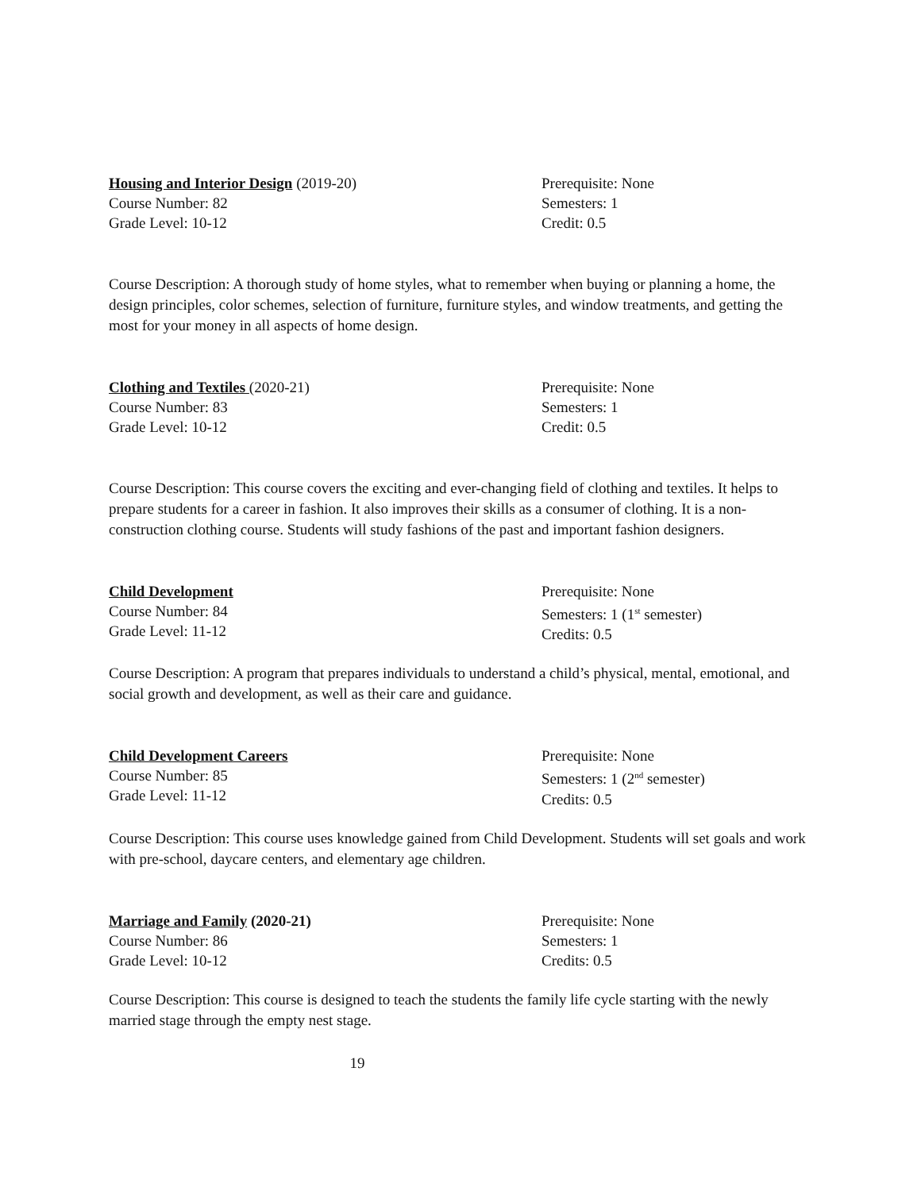Housing and Interior Design (2019-20)
Course Number: 82
Grade Level: 10-12
Prerequisite: None
Semesters: 1
Credit: 0.5
Course Description: A thorough study of home styles, what to remember when buying or planning a home, the design principles, color schemes, selection of furniture, furniture styles, and window treatments, and getting the most for your money in all aspects of home design.
Clothing and Textiles (2020-21)
Course Number: 83
Grade Level: 10-12
Prerequisite: None
Semesters: 1
Credit: 0.5
Course Description: This course covers the exciting and ever-changing field of clothing and textiles. It helps to prepare students for a career in fashion. It also improves their skills as a consumer of clothing. It is a non-construction clothing course. Students will study fashions of the past and important fashion designers.
Child Development
Course Number: 84
Grade Level: 11-12
Prerequisite: None
Semesters: 1 (1<sup>st</sup> semester)
Credits: 0.5
Course Description: A program that prepares individuals to understand a child’s physical, mental, emotional, and social growth and development, as well as their care and guidance.
Child Development Careers
Course Number: 85
Grade Level: 11-12
Prerequisite: None
Semesters: 1 (2<sup>nd</sup> semester)
Credits: 0.5
Course Description: This course uses knowledge gained from Child Development. Students will set goals and work with pre-school, daycare centers, and elementary age children.
Marriage and Family (2020-21)
Course Number: 86
Grade Level: 10-12
Prerequisite: None
Semesters: 1
Credits: 0.5
Course Description: This course is designed to teach the students the family life cycle starting with the newly married stage through the empty nest stage.
19